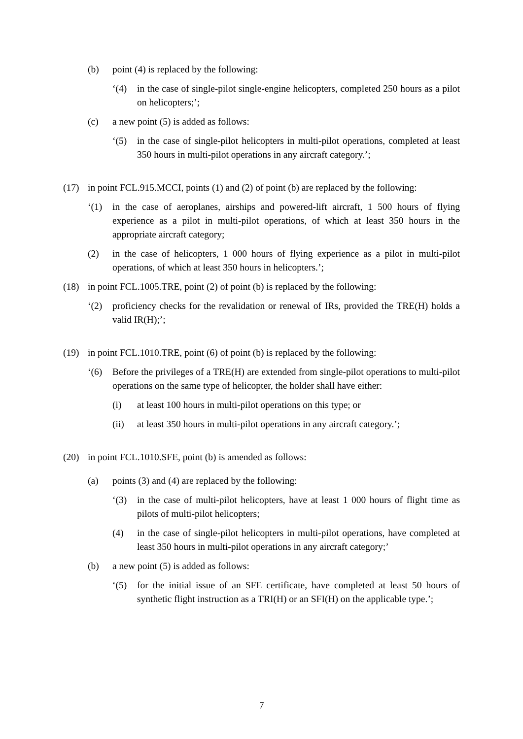(b) point (4) is replaced by the following:
‘(4) in the case of single-pilot single-engine helicopters, completed 250 hours as a pilot on helicopters;’;
(c) a new point (5) is added as follows:
‘(5) in the case of single-pilot helicopters in multi-pilot operations, completed at least 350 hours in multi-pilot operations in any aircraft category.’;
(17) in point FCL.915.MCCI, points (1) and (2) of point (b) are replaced by the following:
‘(1) in the case of aeroplanes, airships and powered-lift aircraft, 1 500 hours of flying experience as a pilot in multi-pilot operations, of which at least 350 hours in the appropriate aircraft category;
(2) in the case of helicopters, 1 000 hours of flying experience as a pilot in multi-pilot operations, of which at least 350 hours in helicopters.’;
(18) in point FCL.1005.TRE, point (2) of point (b) is replaced by the following:
‘(2) proficiency checks for the revalidation or renewal of IRs, provided the TRE(H) holds a valid IR(H);’;
(19) in point FCL.1010.TRE, point (6) of point (b) is replaced by the following:
‘(6) Before the privileges of a TRE(H) are extended from single-pilot operations to multi-pilot operations on the same type of helicopter, the holder shall have either:
(i) at least 100 hours in multi-pilot operations on this type; or
(ii) at least 350 hours in multi-pilot operations in any aircraft category.’;
(20) in point FCL.1010.SFE, point (b) is amended as follows:
(a) points (3) and (4) are replaced by the following:
‘(3) in the case of multi-pilot helicopters, have at least 1 000 hours of flight time as pilots of multi-pilot helicopters;
(4) in the case of single-pilot helicopters in multi-pilot operations, have completed at least 350 hours in multi-pilot operations in any aircraft category;’
(b) a new point (5) is added as follows:
‘(5) for the initial issue of an SFE certificate, have completed at least 50 hours of synthetic flight instruction as a TRI(H) or an SFI(H) on the applicable type.’;
7